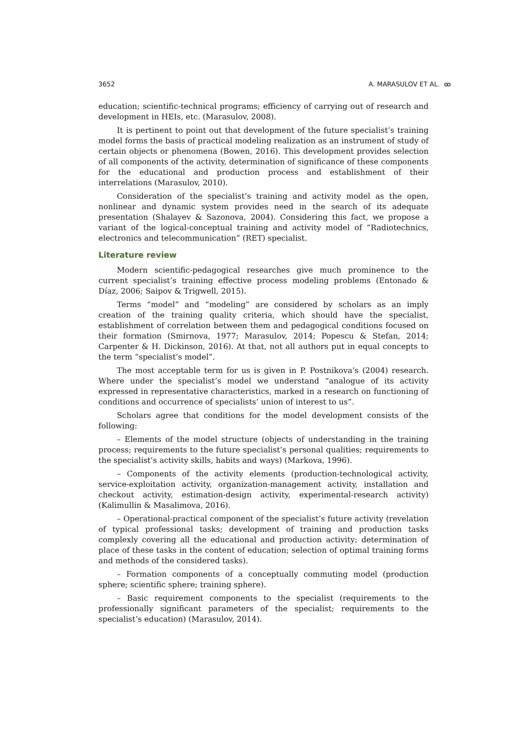3652 A. MARASULOV ET AL. ꝏ
education; scientific-technical programs; efficiency of carrying out of research and development in HEIs, etc. (Marasulov, 2008).
It is pertinent to point out that development of the future specialist’s training model forms the basis of practical modeling realization as an instrument of study of certain objects or phenomena (Bowen, 2016). This development provides selection of all components of the activity, determination of significance of these components for the educational and production process and establishment of their interrelations (Marasulov, 2010).
Consideration of the specialist’s training and activity model as the open, nonlinear and dynamic system provides need in the search of its adequate presentation (Shalayev & Sazonova, 2004). Considering this fact, we propose a variant of the logical-conceptual training and activity model of “Radiotechnics, electronics and telecommunication” (RET) specialist.
Literature review
Modern scientific-pedagogical researches give much prominence to the current specialist’s training effective process modeling problems (Entonado & Díaz, 2006; Saipov & Trigwell, 2015).
Terms “model” and “modeling” are considered by scholars as an imply creation of the training quality criteria, which should have the specialist, establishment of correlation between them and pedagogical conditions focused on their formation (Smirnova, 1977; Marasulov, 2014; Popescu & Stefan, 2014; Carpenter & H. Dickinson, 2016). At that, not all authors put in equal concepts to the term “specialist’s model”.
The most acceptable term for us is given in P. Postnikova’s (2004) research. Where under the specialist’s model we understand “analogue of its activity expressed in representative characteristics, marked in a research on functioning of conditions and occurrence of specialists’ union of interest to us”.
Scholars agree that conditions for the model development consists of the following:
– Elements of the model structure (objects of understanding in the training process; requirements to the future specialist’s personal qualities; requirements to the specialist’s activity skills, habits and ways) (Markova, 1996).
– Components of the activity elements (production-technological activity, service-exploitation activity, organization-management activity, installation and checkout activity, estimation-design activity, experimental-research activity) (Kalimullin & Masalimova, 2016).
– Operational-practical component of the specialist’s future activity (revelation of typical professional tasks; development of training and production tasks complexly covering all the educational and production activity; determination of place of these tasks in the content of education; selection of optimal training forms and methods of the considered tasks).
– Formation components of a conceptually commuting model (production sphere; scientific sphere; training sphere).
– Basic requirement components to the specialist (requirements to the professionally significant parameters of the specialist; requirements to the specialist’s education) (Marasulov, 2014).